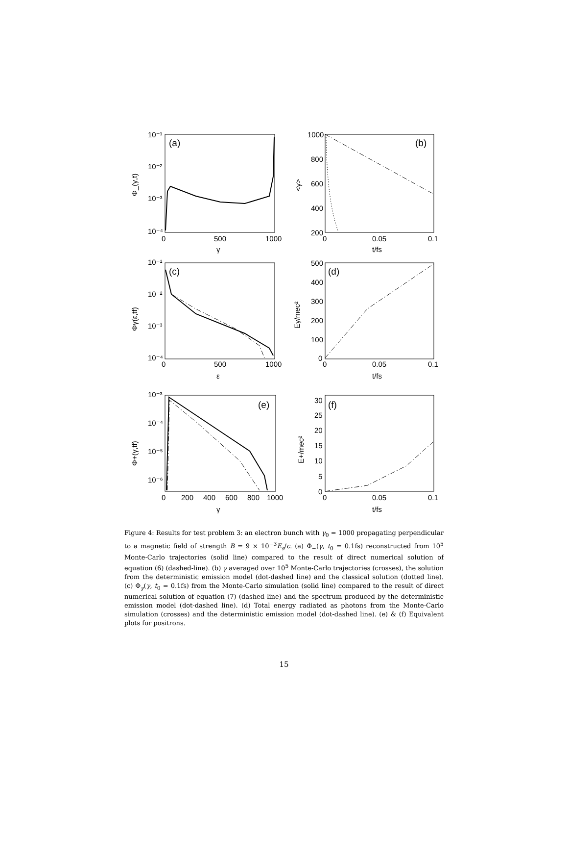(a)
(b)
(c)
(d)
(e)
(f)
10⁻¹
10⁻²
10⁻³
10⁻⁴
0
500
1000
γ
Φ_(γ,t)
1000
800
600
400
200
0
0.05
0.1
t/fs
<γ>
10⁻¹
10⁻²
10⁻³
10⁻⁴
0
500
1000
ε
Φγ(ε,tf)
500
400
300
200
100
0
0
0.05
0.1
t/fs
Eγ/mec²
10⁻³
10⁻⁴
10⁻⁵
10⁻⁶
0
200
400
600
800
1000
γ
Φ+(γ,tf)
30
25
20
15
10
5
0
0
0.05
0.1
t/fs
E+/mec²
Figure 4: Results for test problem 3: an electron bunch with γ<sub>0</sub> = 1000 propagating perpendicular to a magnetic field of strength B = 9 × 10<sup>−3</sup>E<sub>s</sub>/c. (a) Φ<sub>−</sub>(γ, t<sub>0</sub> = 0.1fs) reconstructed from 10<sup>5</sup> Monte-Carlo trajectories (solid line) compared to the result of direct numerical solution of equation (6) (dashed-line). (b) γ averaged over 10<sup>5</sup> Monte-Carlo trajectories (crosses), the solution from the deterministic emission model (dot-dashed line) and the classical solution (dotted line). (c) Φ<sub>γ</sub>(γ, t<sub>0</sub> = 0.1fs) from the Monte-Carlo simulation (solid line) compared to the result of direct numerical solution of equation (7) (dashed line) and the spectrum produced by the deterministic emission model (dot-dashed line). (d) Total energy radiated as photons from the Monte-Carlo simulation (crosses) and the deterministic emission model (dot-dashed line). (e) & (f) Equivalent plots for positrons.
15